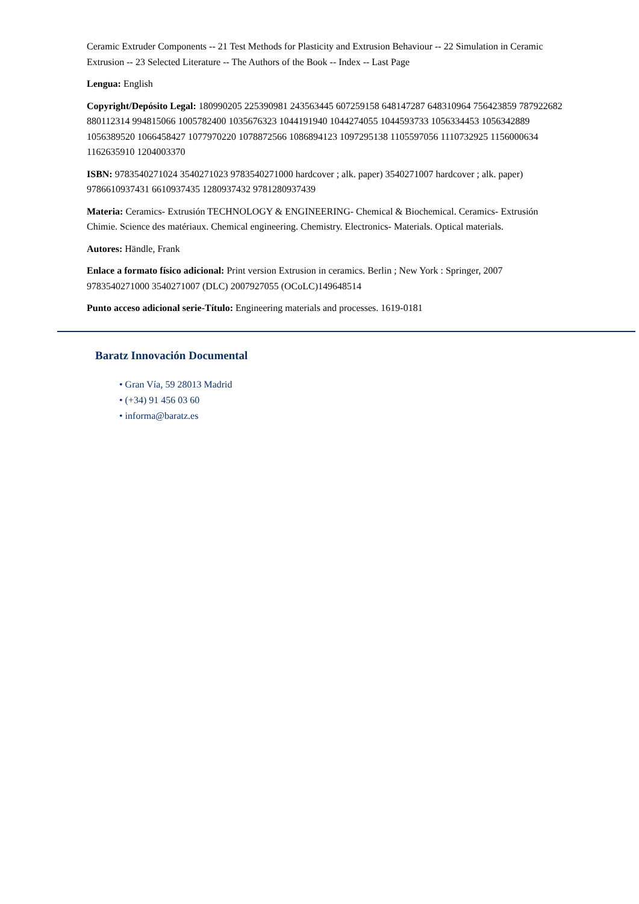Ceramic Extruder Components -- 21 Test Methods for Plasticity and Extrusion Behaviour -- 22 Simulation in Ceramic Extrusion -- 23 Selected Literature -- The Authors of the Book -- Index -- Last Page
Lengua: English
Copyright/Depósito Legal: 180990205 225390981 243563445 607259158 648147287 648310964 756423859 787922682 880112314 994815066 1005782400 1035676323 1044191940 1044274055 1044593733 1056334453 1056342889 1056389520 1066458427 1077970220 1078872566 1086894123 1097295138 1105597056 1110732925 1156000634 1162635910 1204003370
ISBN: 9783540271024 3540271023 9783540271000 hardcover ; alk. paper) 3540271007 hardcover ; alk. paper) 9786610937431 6610937435 1280937432 9781280937439
Materia: Ceramics- Extrusión TECHNOLOGY & ENGINEERING- Chemical & Biochemical. Ceramics- Extrusión Chimie. Science des matériaux. Chemical engineering. Chemistry. Electronics- Materials. Optical materials.
Autores: Händle, Frank
Enlace a formato físico adicional: Print version Extrusion in ceramics. Berlin ; New York : Springer, 2007 9783540271000 3540271007 (DLC) 2007927055 (OCoLC)149648514
Punto acceso adicional serie-Título: Engineering materials and processes. 1619-0181
Baratz Innovación Documental
• Gran Vía, 59 28013 Madrid
• (+34) 91 456 03 60
• informa@baratz.es